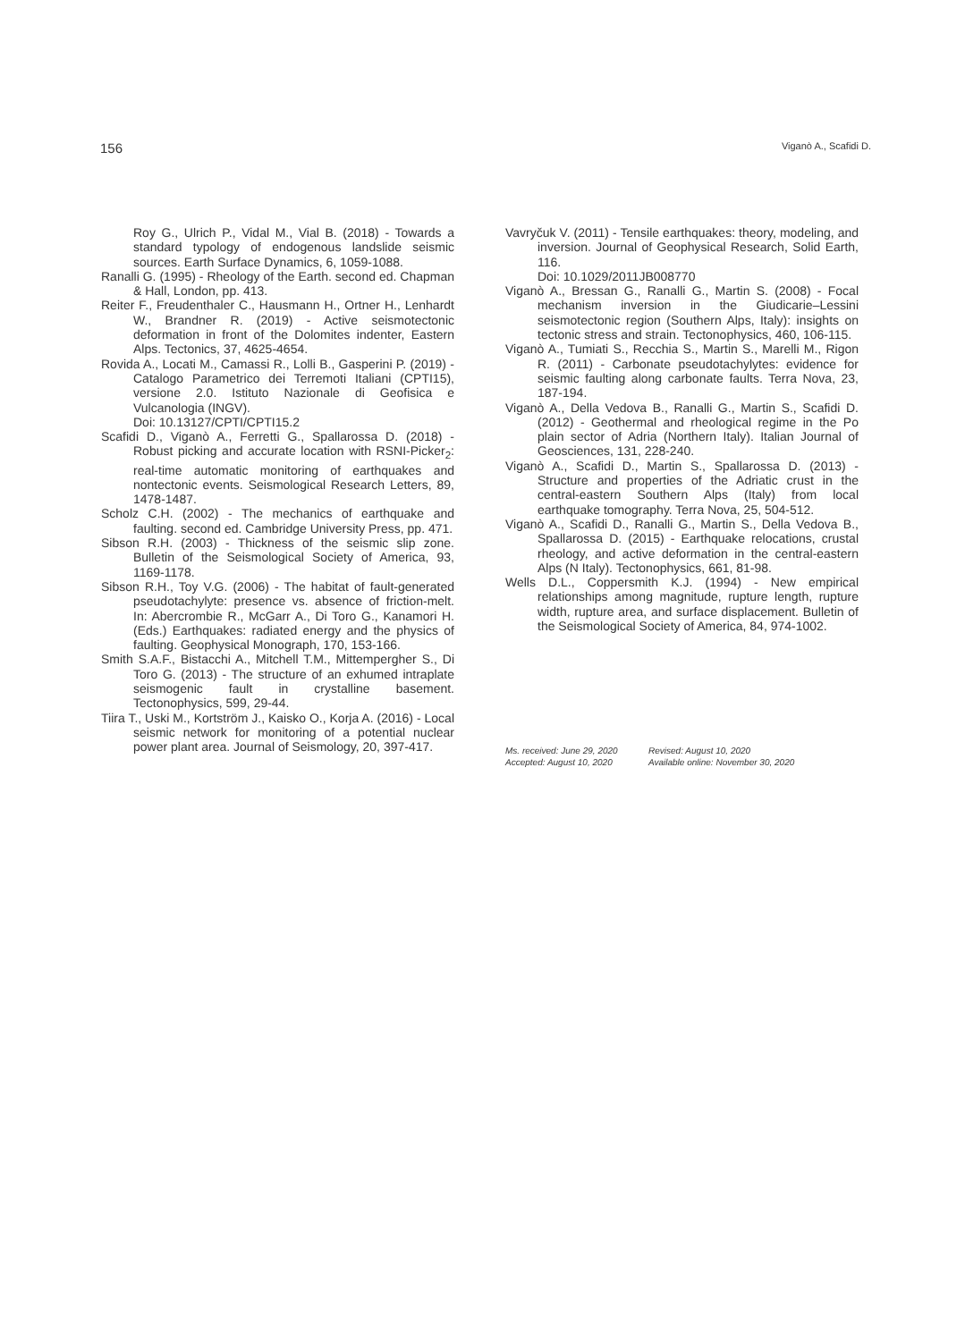156 Viganò A., Scafidi D.
Roy G., Ulrich P., Vidal M., Vial B. (2018) - Towards a standard typology of endogenous landslide seismic sources. Earth Surface Dynamics, 6, 1059-1088.
Ranalli G. (1995) - Rheology of the Earth. second ed. Chapman & Hall, London, pp. 413.
Reiter F., Freudenthaler C., Hausmann H., Ortner H., Lenhardt W., Brandner R. (2019) - Active seismotectonic deformation in front of the Dolomites indenter, Eastern Alps. Tectonics, 37, 4625-4654.
Rovida A., Locati M., Camassi R., Lolli B., Gasperini P. (2019) - Catalogo Parametrico dei Terremoti Italiani (CPTI15), versione 2.0. Istituto Nazionale di Geofisica e Vulcanologia (INGV).
Doi: 10.13127/CPTI/CPTI15.2
Scafidi D., Viganò A., Ferretti G., Spallarossa D. (2018) - Robust picking and accurate location with RSNI-Picker<sub>2</sub>: real-time automatic monitoring of earthquakes and nontectonic events. Seismological Research Letters, 89, 1478-1487.
Scholz C.H. (2002) - The mechanics of earthquake and faulting. second ed. Cambridge University Press, pp. 471.
Sibson R.H. (2003) - Thickness of the seismic slip zone. Bulletin of the Seismological Society of America, 93, 1169-1178.
Sibson R.H., Toy V.G. (2006) - The habitat of fault-generated pseudotachylyte: presence vs. absence of friction-melt. In: Abercrombie R., McGarr A., Di Toro G., Kanamori H. (Eds.) Earthquakes: radiated energy and the physics of faulting. Geophysical Monograph, 170, 153-166.
Smith S.A.F., Bistacchi A., Mitchell T.M., Mittempergher S., Di Toro G. (2013) - The structure of an exhumed intraplate seismogenic fault in crystalline basement. Tectonophysics, 599, 29-44.
Tiira T., Uski M., Kortström J., Kaisko O., Korja A. (2016) - Local seismic network for monitoring of a potential nuclear power plant area. Journal of Seismology, 20, 397-417.
Vavryčuk V. (2011) - Tensile earthquakes: theory, modeling, and inversion. Journal of Geophysical Research, Solid Earth, 116.
Doi: 10.1029/2011JB008770
Viganò A., Bressan G., Ranalli G., Martin S. (2008) - Focal mechanism inversion in the Giudicarie–Lessini seismotectonic region (Southern Alps, Italy): insights on tectonic stress and strain. Tectonophysics, 460, 106-115.
Viganò A., Tumiati S., Recchia S., Martin S., Marelli M., Rigon R. (2011) - Carbonate pseudotachylytes: evidence for seismic faulting along carbonate faults. Terra Nova, 23, 187-194.
Viganò A., Della Vedova B., Ranalli G., Martin S., Scafidi D. (2012) - Geothermal and rheological regime in the Po plain sector of Adria (Northern Italy). Italian Journal of Geosciences, 131, 228-240.
Viganò A., Scafidi D., Martin S., Spallarossa D. (2013) - Structure and properties of the Adriatic crust in the central-eastern Southern Alps (Italy) from local earthquake tomography. Terra Nova, 25, 504-512.
Viganò A., Scafidi D., Ranalli G., Martin S., Della Vedova B., Spallarossa D. (2015) - Earthquake relocations, crustal rheology, and active deformation in the central-eastern Alps (N Italy). Tectonophysics, 661, 81-98.
Wells D.L., Coppersmith K.J. (1994) - New empirical relationships among magnitude, rupture length, rupture width, rupture area, and surface displacement. Bulletin of the Seismological Society of America, 84, 974-1002.
Ms. received: June 29, 2020 Revised: August 10, 2020 Accepted: August 10, 2020 Available online: November 30, 2020